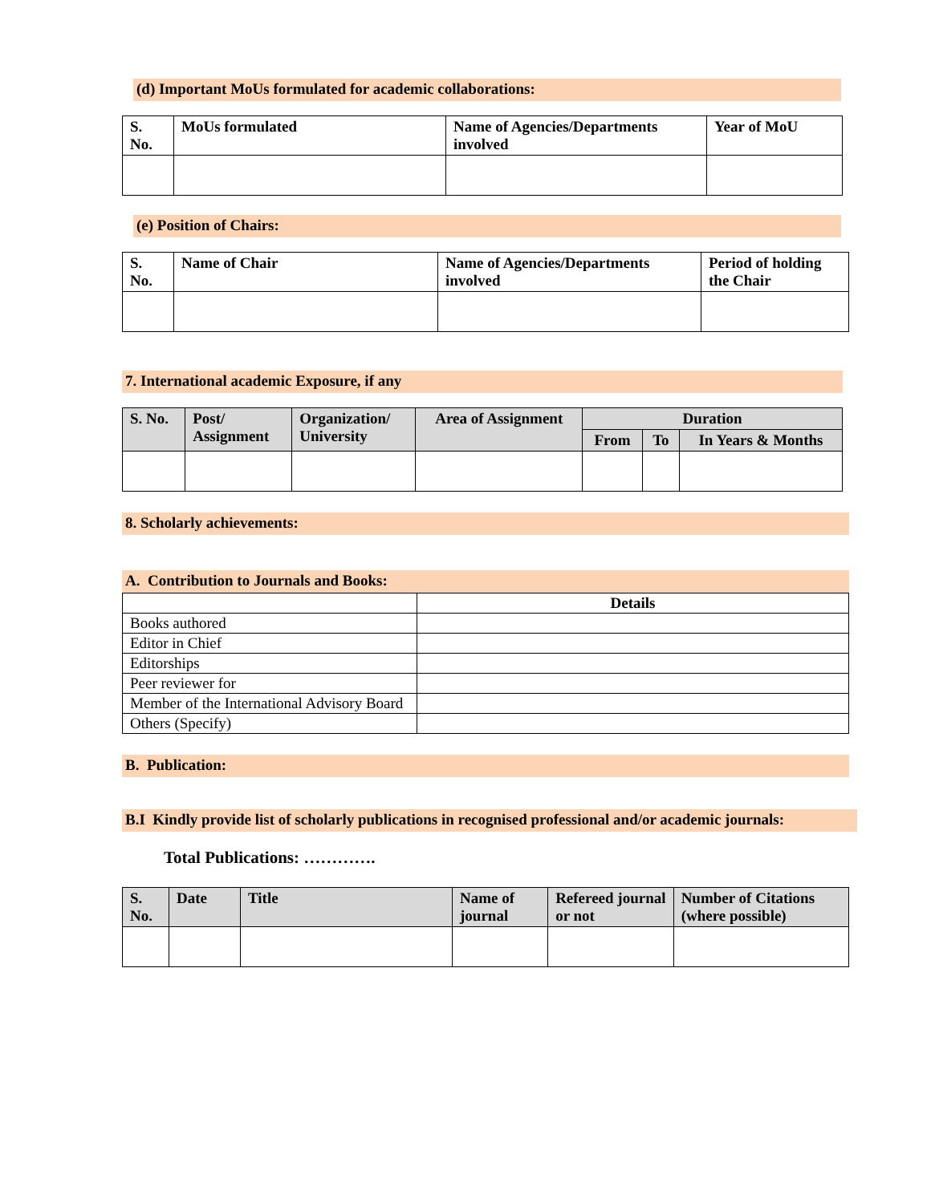(d) Important MoUs formulated for academic collaborations:
| S. No. | MoUs formulated | Name of Agencies/Departments involved | Year of MoU |
(e) Position of Chairs:
| S. No. | Name of Chair | Name of Agencies/Departments involved | Period of holding the Chair |
7. International academic Exposure, if any
| S. No. | Post/ Assignment | Organization/ University | Area of Assignment | Duration | | |
| --- | --- | --- | --- | --- | --- | --- |
| | | | | From | To | In Years & Months |
8. Scholarly achievements:
A. Contribution to Journals and Books:
| | Details |
| Books authored | |
| Editor in Chief | |
| Editorships | |
| Peer reviewer for | |
| Member of the International Advisory Board | |
| Others (Specify) | |
B. Publication:
B.I Kindly provide list of scholarly publications in recognised professional and/or academic journals:
Total Publications: ………….
| S. No. | Date | Title | Name of journal | Refereed journal or not | Number of Citations (where possible) |
| --- | --- | --- | --- | --- | --- |